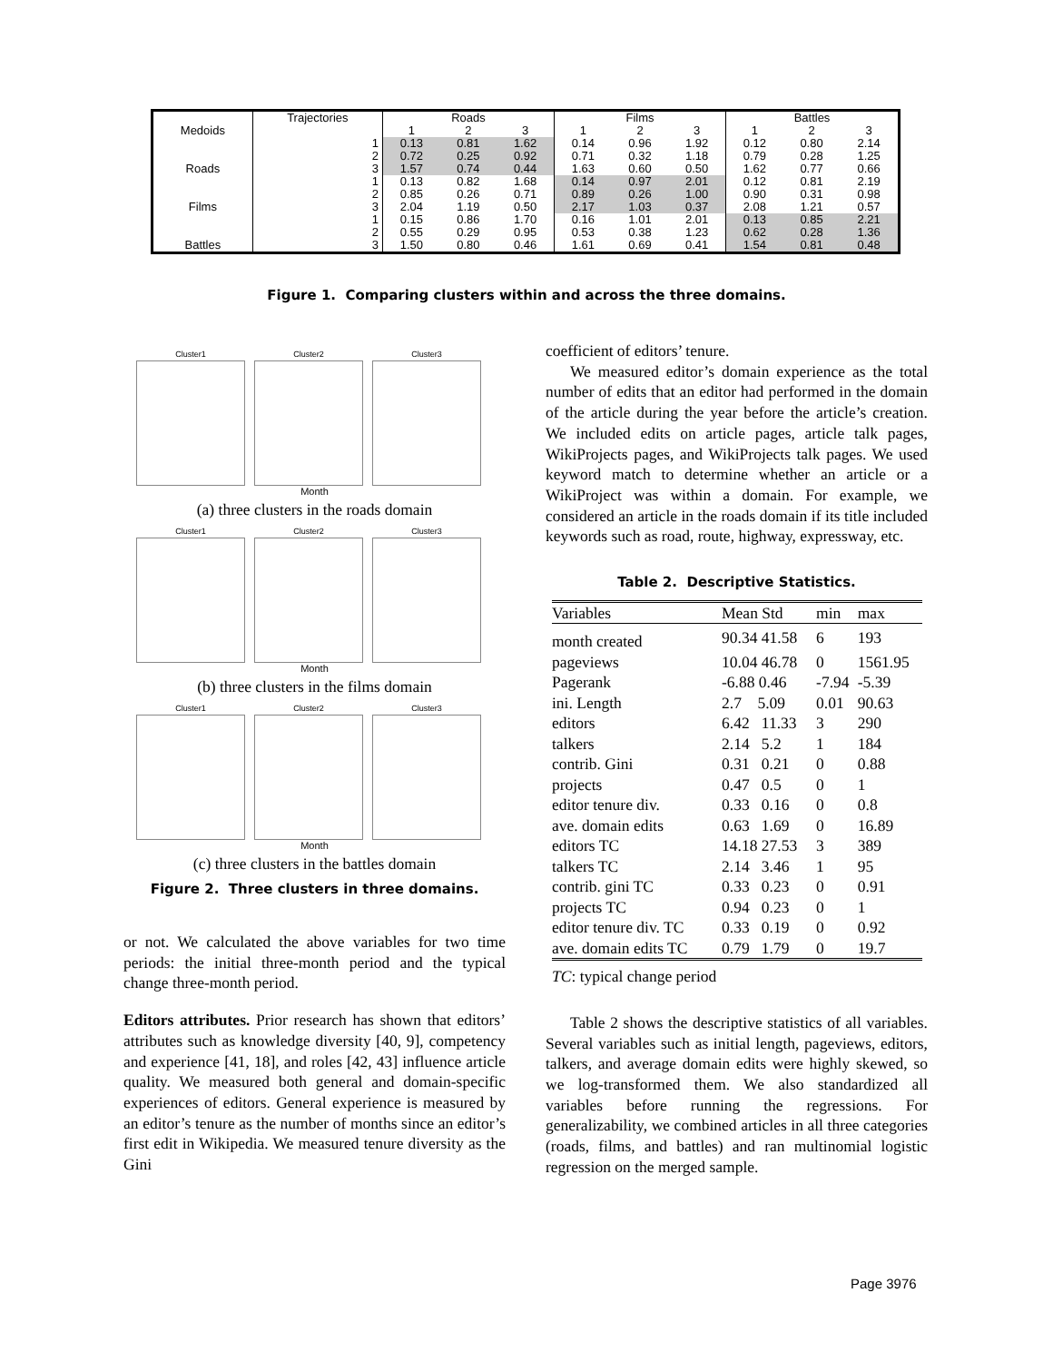| | Trajectories | Roads | | | Films | | | Battles | | |
| --- | --- | --- | --- | --- | --- | --- | --- | --- | --- | --- |
| Medoids | | 1 | 2 | 3 | 1 | 2 | 3 | 1 | 2 | 3 |
| Roads | 1 | 0.13 | 0.81 | 1.62 | 0.14 | 0.96 | 1.92 | 0.12 | 0.80 | 2.14 |
| | 2 | 0.72 | 0.25 | 0.92 | 0.71 | 0.32 | 1.18 | 0.79 | 0.28 | 1.25 |
| | 3 | 1.57 | 0.74 | 0.44 | 1.63 | 0.60 | 0.50 | 1.62 | 0.77 | 0.66 |
| Films | 1 | 0.13 | 0.82 | 1.68 | 0.14 | 0.97 | 2.01 | 0.12 | 0.81 | 2.19 |
| | 2 | 0.85 | 0.26 | 0.71 | 0.89 | 0.26 | 1.00 | 0.90 | 0.31 | 0.98 |
| | 3 | 2.04 | 1.19 | 0.50 | 2.17 | 1.03 | 0.37 | 2.08 | 1.21 | 0.57 |
| Battles | 1 | 0.15 | 0.86 | 1.70 | 0.16 | 1.01 | 2.01 | 0.13 | 0.85 | 2.21 |
| | 2 | 0.55 | 0.29 | 0.95 | 0.53 | 0.38 | 1.23 | 0.62 | 0.28 | 1.36 |
| | 3 | 1.50 | 0.80 | 0.46 | 1.61 | 0.69 | 0.41 | 1.54 | 0.81 | 0.48 |
Figure 1. Comparing clusters within and across the three domains.
Cluster1
Cluster2
Cluster3
Month
(a) three clusters in the roads domain
Cluster1
Cluster2
Cluster3
Month
(b) three clusters in the films domain
Cluster1
Cluster2
Cluster3
Month
(c) three clusters in the battles domain
Figure 2. Three clusters in three domains.
or not. We calculated the above variables for two time periods: the initial three-month period and the typical change three-month period.
Editors attributes. Prior research has shown that editors’ attributes such as knowledge diversity [40, 9], competency and experience [41, 18], and roles [42, 43] influence article quality. We measured both general and domain-specific experiences of editors. General experience is measured by an editor’s tenure as the number of months since an editor’s first edit in Wikipedia. We measured tenure diversity as the Gini
coefficient of editors’ tenure.
We measured editor’s domain experience as the total number of edits that an editor had performed in the domain of the article during the year before the article’s creation. We included edits on article pages, article talk pages, WikiProjects pages, and WikiProjects talk pages. We used keyword match to determine whether an article or a WikiProject was within a domain. For example, we considered an article in the roads domain if its title included keywords such as road, route, highway, expressway, etc.
Table 2. Descriptive Statistics.
| Variables | Mean Std | min | max |
| month created | 90.34 41.58 | 6 | 193 |
| pageviews | 10.04 46.78 | 0 | 1561.95 |
| Pagerank | -6.88 0.46 | -7.94 | -5.39 |
| ini. Length | 2.7 5.09 | 0.01 | 90.63 |
| editors | 6.42 11.33 | 3 | 290 |
| talkers | 2.14 5.2 | 1 | 184 |
| contrib. Gini | 0.31 0.21 | 0 | 0.88 |
| projects | 0.47 0.5 | 0 | 1 |
| editor tenure div. | 0.33 0.16 | 0 | 0.8 |
| ave. domain edits | 0.63 1.69 | 0 | 16.89 |
| editors TC | 14.18 27.53 | 3 | 389 |
| talkers TC | 2.14 3.46 | 1 | 95 |
| contrib. gini TC | 0.33 0.23 | 0 | 0.91 |
| projects TC | 0.94 0.23 | 0 | 1 |
| editor tenure div. TC | 0.33 0.19 | 0 | 0.92 |
| ave. domain edits TC | 0.79 1.79 | 0 | 19.7 |
TC: typical change period
Table 2 shows the descriptive statistics of all variables. Several variables such as initial length, pageviews, editors, talkers, and average domain edits were highly skewed, so we log-transformed them. We also standardized all variables before running the regressions. For generalizability, we combined articles in all three categories (roads, films, and battles) and ran multinomial logistic regression on the merged sample.
Page 3976